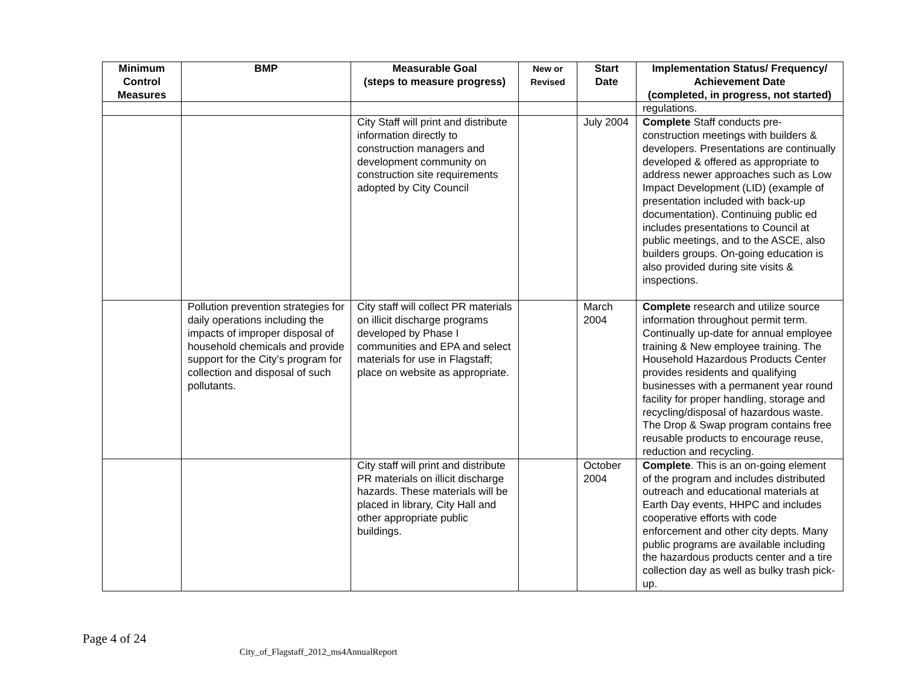| Minimum Control Measures | BMP | Measurable Goal (steps to measure progress) | New or Revised | Start Date | Implementation Status/ Frequency/ Achievement Date (completed, in progress, not started) |
| --- | --- | --- | --- | --- | --- |
| | | | | | regulations. |
| | | City Staff will print and distribute information directly to construction managers and development community on construction site requirements adopted by City Council | | July 2004 | Complete Staff conducts pre-construction meetings with builders & developers. Presentations are continually developed & offered as appropriate to address newer approaches such as Low Impact Development (LID) (example of presentation included with back-up documentation). Continuing public ed includes presentations to Council at public meetings, and to the ASCE, also builders groups. On-going education is also provided during site visits & inspections. |
| | Pollution prevention strategies for daily operations including the impacts of improper disposal of household chemicals and provide support for the City’s program for collection and disposal of such pollutants. | City staff will collect PR materials on illicit discharge programs developed by Phase I communities and EPA and select materials for use in Flagstaff; place on website as appropriate. | | March 2004 | Complete research and utilize source information throughout permit term. Continually up-date for annual employee training & New employee training. The Household Hazardous Products Center provides residents and qualifying businesses with a permanent year round facility for proper handling, storage and recycling/disposal of hazardous waste. The Drop & Swap program contains free reusable products to encourage reuse, reduction and recycling. |
| | | City staff will print and distribute PR materials on illicit discharge hazards. These materials will be placed in library, City Hall and other appropriate public buildings. | | October 2004 | Complete . This is an on-going element of the program and includes distributed outreach and educational materials at Earth Day events, HHPC and includes cooperative efforts with code enforcement and other city depts. Many public programs are available including the hazardous products center and a tire collection day as well as bulky trash pick-up. |
Page 4 of 24
City_of_Flagstaff_2012_ms4AnnualReport